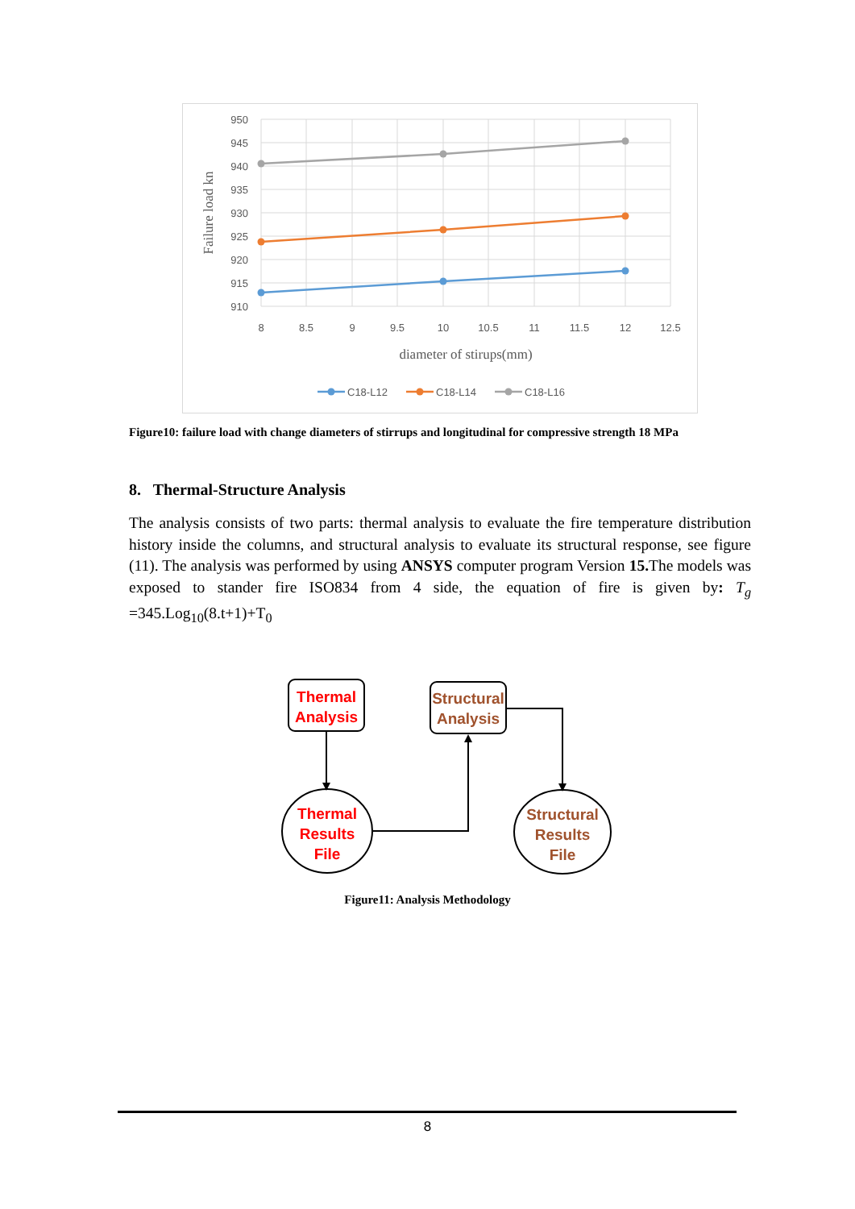950
945
940
935
930
925
920
915
910
8
8.5
9
9.5
10
10.5
11
11.5
12
12.5
diameter of stirups(mm)
Failure load kn
C18-L12
C18-L14
C18-L16
Figure10: failure load with change diameters of stirrups and longitudinal for compressive strength 18 MPa
8. Thermal-Structure Analysis
The analysis consists of two parts: thermal analysis to evaluate the fire temperature distribution history inside the columns, and structural analysis to evaluate its structural response, see figure (11). The analysis was performed by using ANSYS computer program Version 15. The models was exposed to stander fire ISO834 from 4 side, the equation of fire is given by: T<sub>g</sub> =345.Log<sub>10</sub>(8.t+1)+T<sub>0</sub>
Thermal
Analysis
Structural
Analysis
Thermal
Results
File
Structural
Results
File
Figure11: Analysis Methodology
8